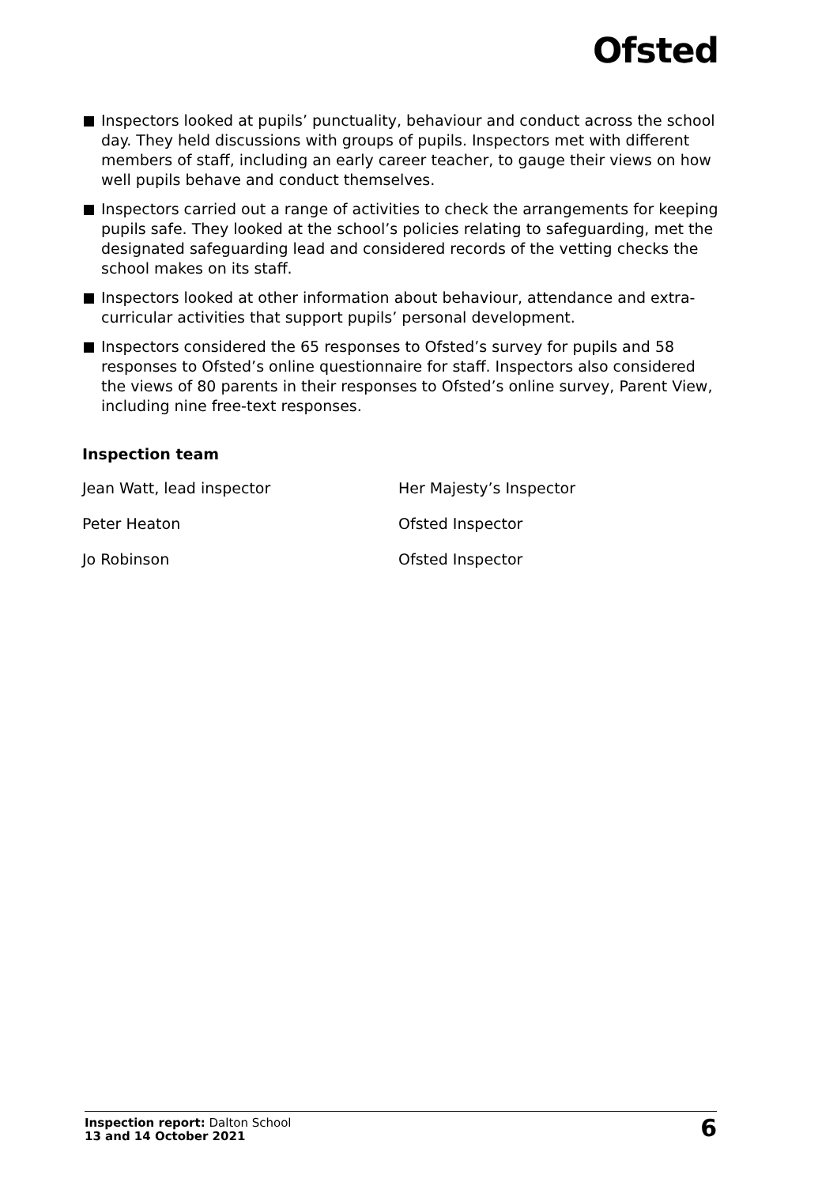Ofsted
Inspectors looked at pupils’ punctuality, behaviour and conduct across the school day. They held discussions with groups of pupils. Inspectors met with different members of staff, including an early career teacher, to gauge their views on how well pupils behave and conduct themselves.
Inspectors carried out a range of activities to check the arrangements for keeping pupils safe. They looked at the school’s policies relating to safeguarding, met the designated safeguarding lead and considered records of the vetting checks the school makes on its staff.
Inspectors looked at other information about behaviour, attendance and extra-curricular activities that support pupils’ personal development.
Inspectors considered the 65 responses to Ofsted’s survey for pupils and 58 responses to Ofsted’s online questionnaire for staff. Inspectors also considered the views of 80 parents in their responses to Ofsted’s online survey, Parent View, including nine free-text responses.
Inspection team
| Jean Watt, lead inspector | Her Majesty’s Inspector |
| Peter Heaton | Ofsted Inspector |
| Jo Robinson | Ofsted Inspector |
Inspection report: Dalton School
13 and 14 October 2021
6